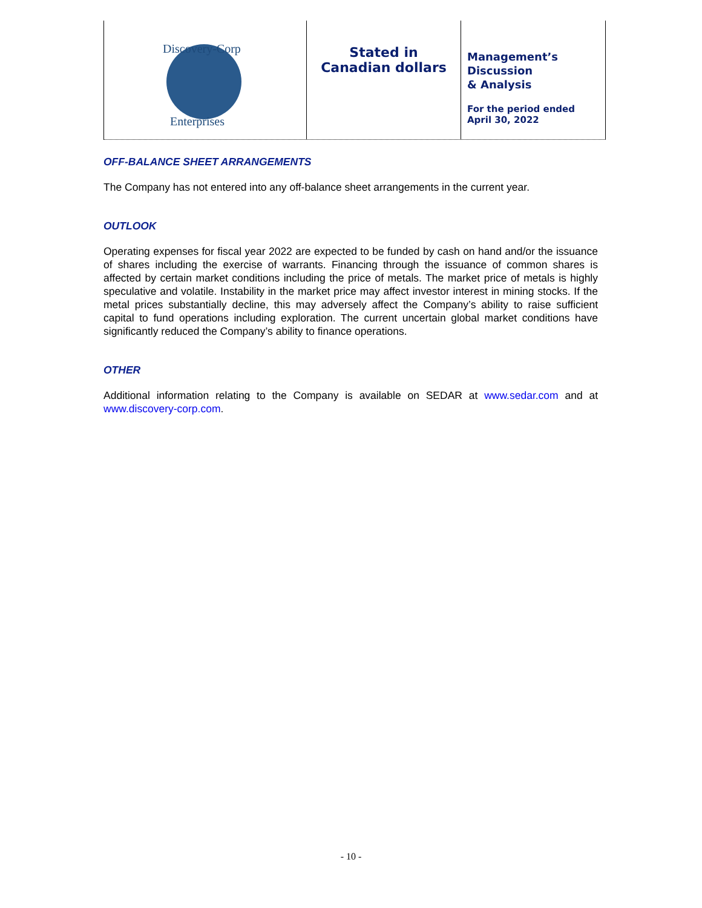Discovery-Corp
Enterprises
Stated in
Canadian dollars
Management’s
Discussion
& Analysis
For the period ended
April 30, 2022
OFF-BALANCE SHEET ARRANGEMENTS
The Company has not entered into any off-balance sheet arrangements in the current year.
OUTLOOK
Operating expenses for fiscal year 2022 are expected to be funded by cash on hand and/or the issuance of shares including the exercise of warrants. Financing through the issuance of common shares is affected by certain market conditions including the price of metals. The market price of metals is highly speculative and volatile. Instability in the market price may affect investor interest in mining stocks. If the metal prices substantially decline, this may adversely affect the Company’s ability to raise sufficient capital to fund operations including exploration. The current uncertain global market conditions have significantly reduced the Company’s ability to finance operations.
OTHER
Additional information relating to the Company is available on SEDAR at www.sedar.com and at www.discovery-corp.com.
- 10 -